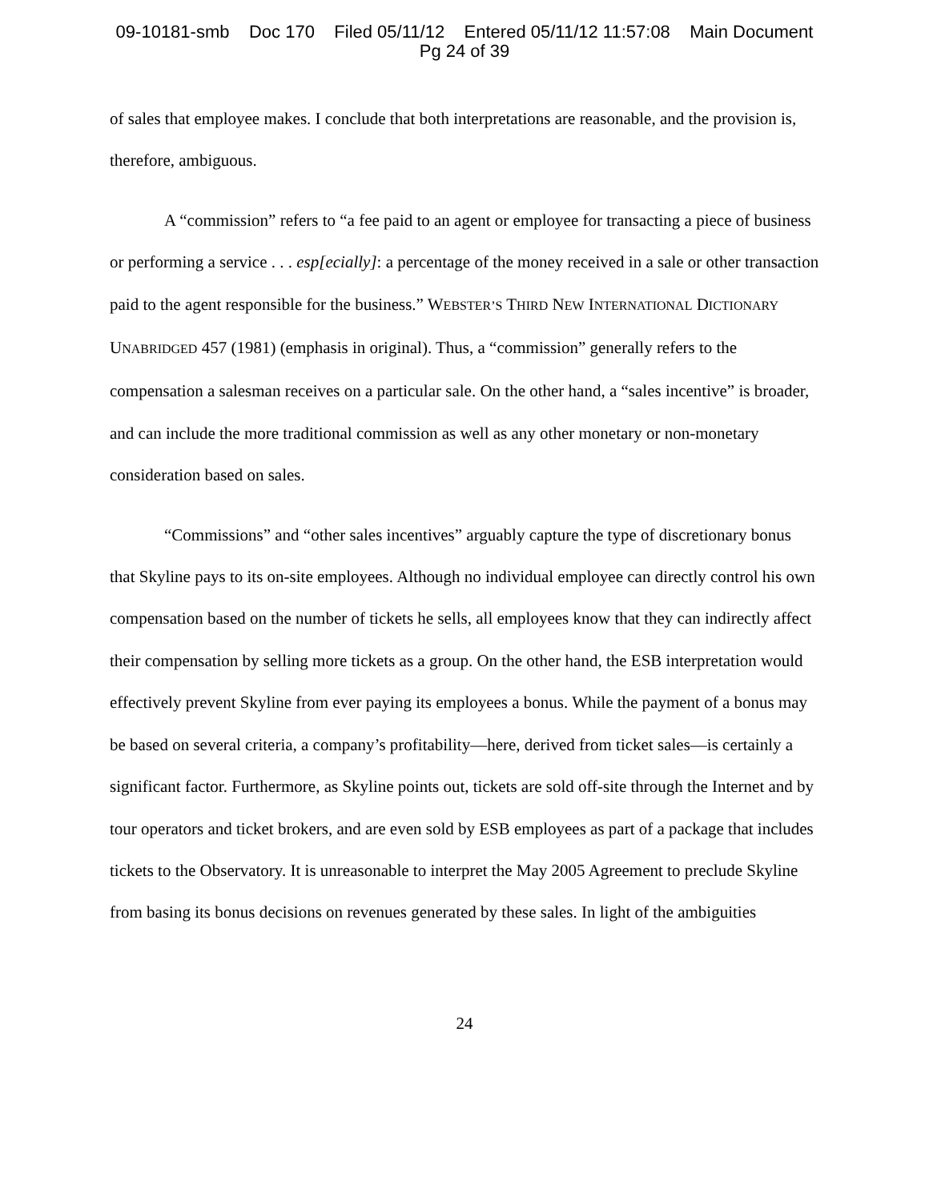09-10181-smb Doc 170 Filed 05/11/12 Entered 05/11/12 11:57:08 Main Document
Pg 24 of 39
of sales that employee makes. I conclude that both interpretations are reasonable, and the provision is, therefore, ambiguous.
A “commission” refers to “a fee paid to an agent or employee for transacting a piece of business or performing a service . . . esp[ecially]: a percentage of the money received in a sale or other transaction paid to the agent responsible for the business.” WEBSTER’S THIRD NEW INTERNATIONAL DICTIONARY UNABRIDGED 457 (1981) (emphasis in original). Thus, a “commission” generally refers to the compensation a salesman receives on a particular sale. On the other hand, a “sales incentive” is broader, and can include the more traditional commission as well as any other monetary or non-monetary consideration based on sales.
“Commissions” and “other sales incentives” arguably capture the type of discretionary bonus that Skyline pays to its on-site employees. Although no individual employee can directly control his own compensation based on the number of tickets he sells, all employees know that they can indirectly affect their compensation by selling more tickets as a group. On the other hand, the ESB interpretation would effectively prevent Skyline from ever paying its employees a bonus. While the payment of a bonus may be based on several criteria, a company’s profitability—here, derived from ticket sales—is certainly a significant factor. Furthermore, as Skyline points out, tickets are sold off-site through the Internet and by tour operators and ticket brokers, and are even sold by ESB employees as part of a package that includes tickets to the Observatory. It is unreasonable to interpret the May 2005 Agreement to preclude Skyline from basing its bonus decisions on revenues generated by these sales. In light of the ambiguities
24